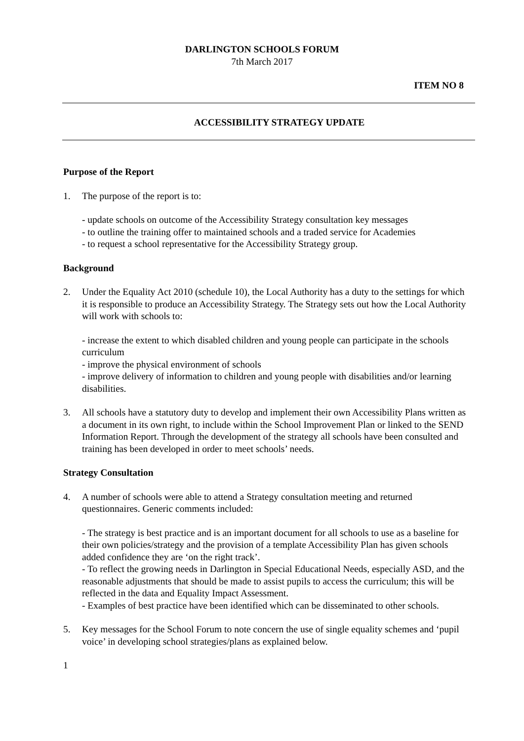DARLINGTON SCHOOLS FORUM
7th March 2017
ITEM NO 8
ACCESSIBILITY STRATEGY UPDATE
Purpose of the Report
1. The purpose of the report is to:
- update schools on outcome of the Accessibility Strategy consultation key messages
- to outline the training offer to maintained schools and a traded service for Academies
- to request a school representative for the Accessibility Strategy group.
Background
2. Under the Equality Act 2010 (schedule 10), the Local Authority has a duty to the settings for which it is responsible to produce an Accessibility Strategy. The Strategy sets out how the Local Authority will work with schools to:
- increase the extent to which disabled children and young people can participate in the schools curriculum
- improve the physical environment of schools
- improve delivery of information to children and young people with disabilities and/or learning disabilities.
3. All schools have a statutory duty to develop and implement their own Accessibility Plans written as a document in its own right, to include within the School Improvement Plan or linked to the SEND Information Report. Through the development of the strategy all schools have been consulted and training has been developed in order to meet schools’ needs.
Strategy Consultation
4. A number of schools were able to attend a Strategy consultation meeting and returned questionnaires. Generic comments included:
- The strategy is best practice and is an important document for all schools to use as a baseline for their own policies/strategy and the provision of a template Accessibility Plan has given schools added confidence they are ‘on the right track’.
- To reflect the growing needs in Darlington in Special Educational Needs, especially ASD, and the reasonable adjustments that should be made to assist pupils to access the curriculum; this will be reflected in the data and Equality Impact Assessment.
- Examples of best practice have been identified which can be disseminated to other schools.
5. Key messages for the School Forum to note concern the use of single equality schemes and ‘pupil voice’ in developing school strategies/plans as explained below.
1